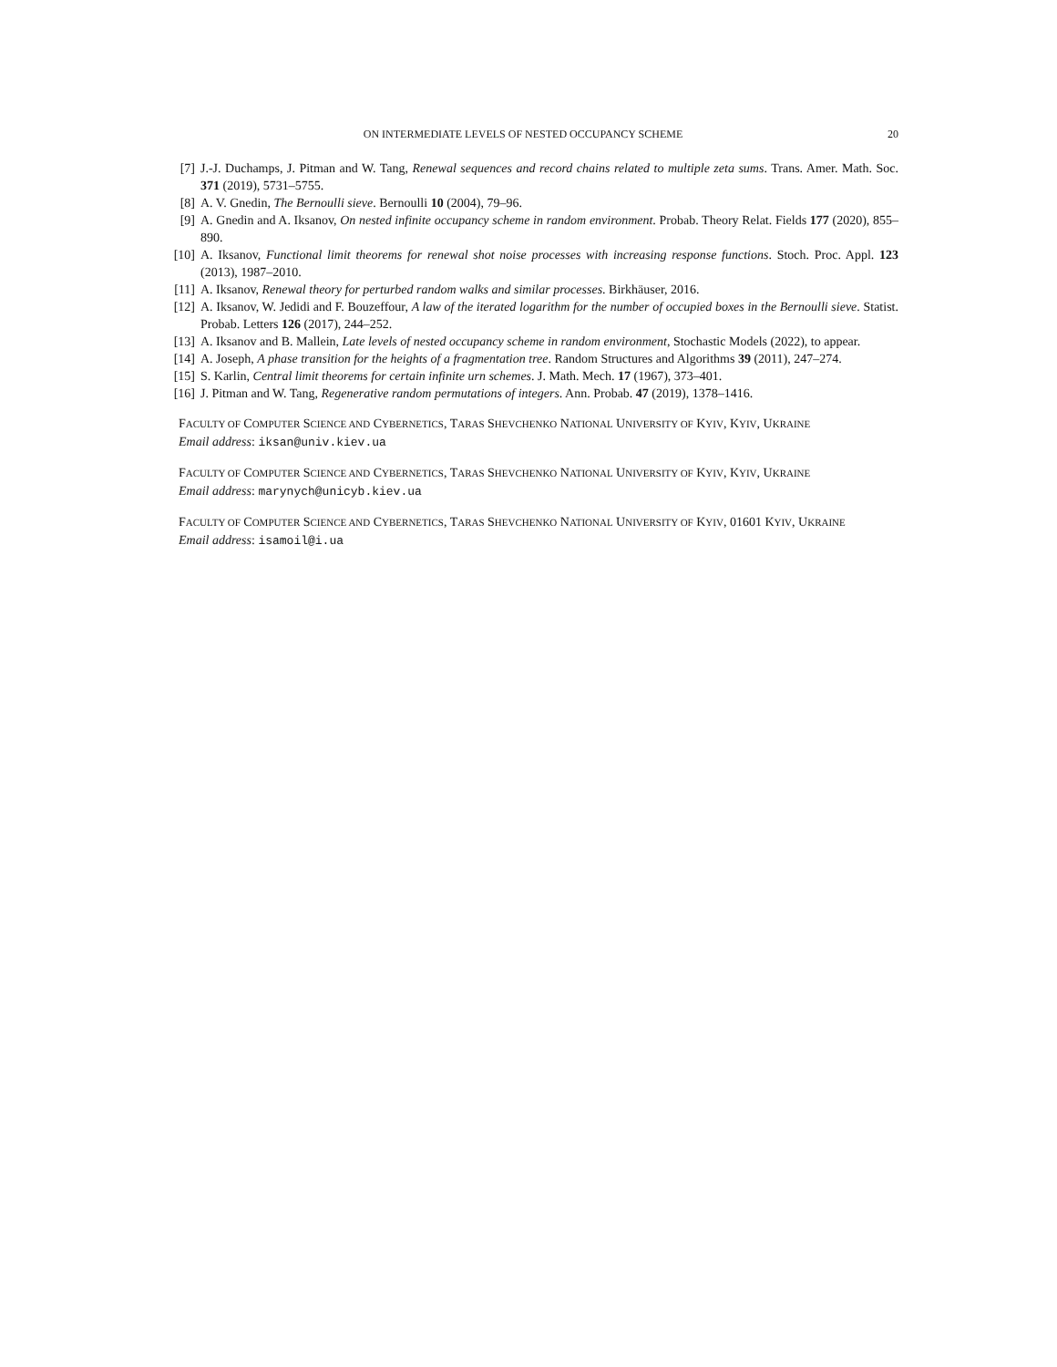ON INTERMEDIATE LEVELS OF NESTED OCCUPANCY SCHEME 20
[7] J.-J. Duchamps, J. Pitman and W. Tang, Renewal sequences and record chains related to multiple zeta sums. Trans. Amer. Math. Soc. 371 (2019), 5731–5755.
[8] A. V. Gnedin, The Bernoulli sieve. Bernoulli 10 (2004), 79–96.
[9] A. Gnedin and A. Iksanov, On nested infinite occupancy scheme in random environment. Probab. Theory Relat. Fields 177 (2020), 855–890.
[10] A. Iksanov, Functional limit theorems for renewal shot noise processes with increasing response functions. Stoch. Proc. Appl. 123 (2013), 1987–2010.
[11] A. Iksanov, Renewal theory for perturbed random walks and similar processes. Birkhäuser, 2016.
[12] A. Iksanov, W. Jedidi and F. Bouzeffour, A law of the iterated logarithm for the number of occupied boxes in the Bernoulli sieve. Statist. Probab. Letters 126 (2017), 244–252.
[13] A. Iksanov and B. Mallein, Late levels of nested occupancy scheme in random environment, Stochastic Models (2022), to appear.
[14] A. Joseph, A phase transition for the heights of a fragmentation tree. Random Structures and Algorithms 39 (2011), 247–274.
[15] S. Karlin, Central limit theorems for certain infinite urn schemes. J. Math. Mech. 17 (1967), 373–401.
[16] J. Pitman and W. Tang, Regenerative random permutations of integers. Ann. Probab. 47 (2019), 1378–1416.
FACULTY OF COMPUTER SCIENCE AND CYBERNETICS, TARAS SHEVCHENKO NATIONAL UNIVERSITY OF KYIV, KYIV, UKRAINE
Email address: iksan@univ.kiev.ua
FACULTY OF COMPUTER SCIENCE AND CYBERNETICS, TARAS SHEVCHENKO NATIONAL UNIVERSITY OF KYIV, KYIV, UKRAINE
Email address: marynych@unicyb.kiev.ua
FACULTY OF COMPUTER SCIENCE AND CYBERNETICS, TARAS SHEVCHENKO NATIONAL UNIVERSITY OF KYIV, 01601 KYIV, UKRAINE
Email address: isamoil@i.ua